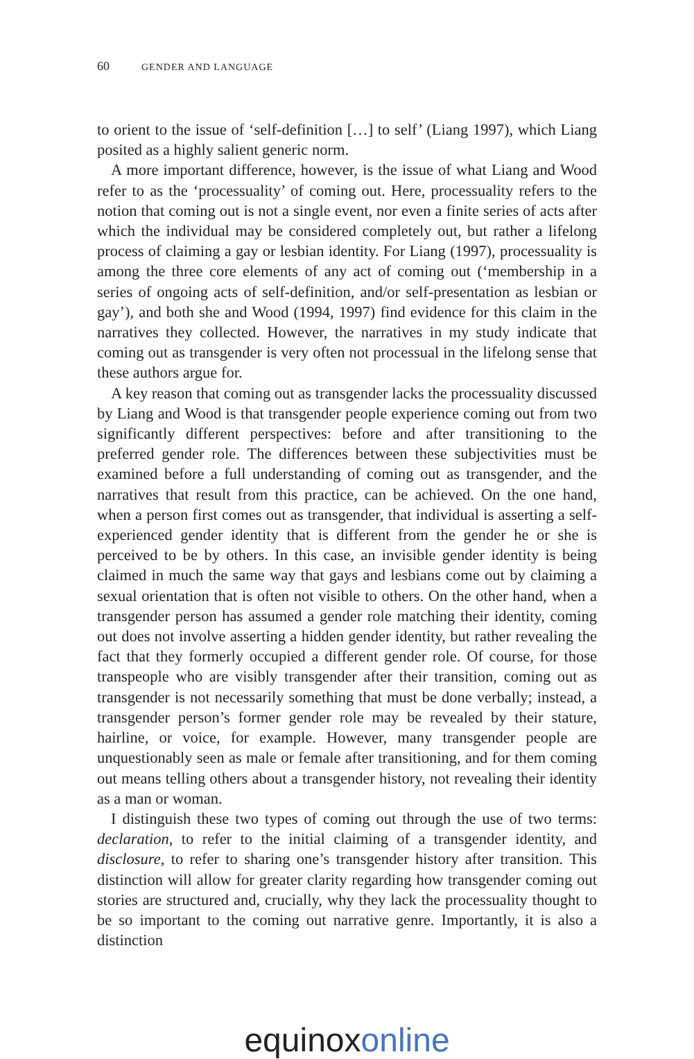60 GENDER AND LANGUAGE
to orient to the issue of ‘self-definition […] to self’ (Liang 1997), which Liang posited as a highly salient generic norm.
A more important difference, however, is the issue of what Liang and Wood refer to as the ‘processuality’ of coming out. Here, processuality refers to the notion that coming out is not a single event, nor even a finite series of acts after which the individual may be considered completely out, but rather a lifelong process of claiming a gay or lesbian identity. For Liang (1997), processuality is among the three core elements of any act of coming out (‘membership in a series of ongoing acts of self-definition, and/or self-presentation as lesbian or gay’), and both she and Wood (1994, 1997) find evidence for this claim in the narratives they collected. However, the narratives in my study indicate that coming out as transgender is very often not processual in the lifelong sense that these authors argue for.
A key reason that coming out as transgender lacks the processuality discussed by Liang and Wood is that transgender people experience coming out from two significantly different perspectives: before and after transitioning to the preferred gender role. The differences between these subjectivities must be examined before a full understanding of coming out as transgender, and the narratives that result from this practice, can be achieved. On the one hand, when a person first comes out as transgender, that individual is asserting a self-experienced gender identity that is different from the gender he or she is perceived to be by others. In this case, an invisible gender identity is being claimed in much the same way that gays and lesbians come out by claiming a sexual orientation that is often not visible to others. On the other hand, when a transgender person has assumed a gender role matching their identity, coming out does not involve asserting a hidden gender identity, but rather revealing the fact that they formerly occupied a different gender role. Of course, for those transpeople who are visibly transgender after their transition, coming out as transgender is not necessarily something that must be done verbally; instead, a transgender person’s former gender role may be revealed by their stature, hairline, or voice, for example. However, many transgender people are unquestionably seen as male or female after transitioning, and for them coming out means telling others about a transgender history, not revealing their identity as a man or woman.
I distinguish these two types of coming out through the use of two terms: declaration, to refer to the initial claiming of a transgender identity, and disclosure, to refer to sharing one’s transgender history after transition. This distinction will allow for greater clarity regarding how transgender coming out stories are structured and, crucially, why they lack the processuality thought to be so important to the coming out narrative genre. Importantly, it is also a distinction
equinox online